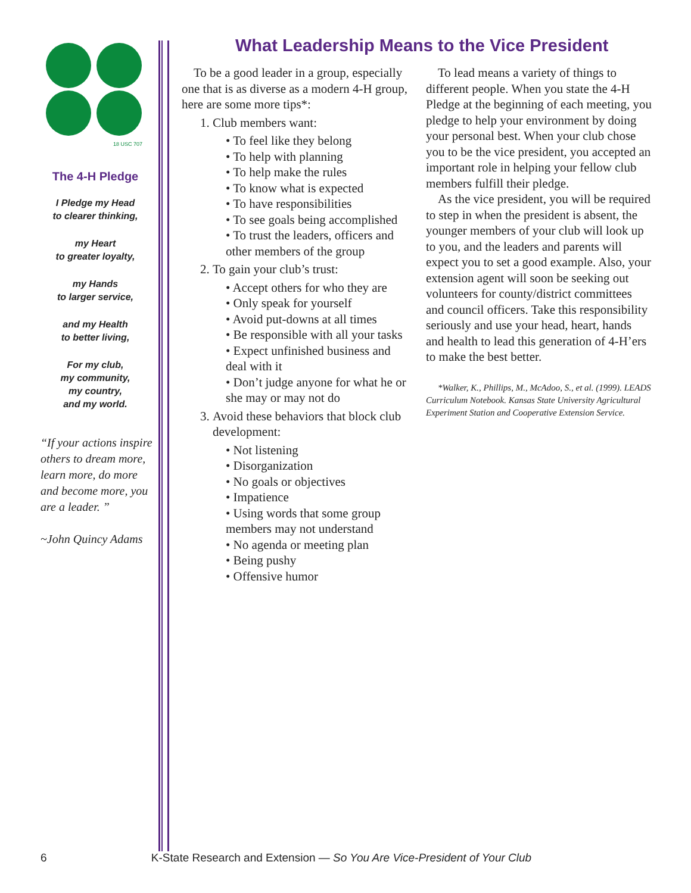18 USC 707
The 4-H Pledge
I Pledge my Head
to clearer thinking,
my Heart
to greater loyalty,
my Hands
to larger service,
and my Health
to better living,
For my club,
my community,
my country,
and my world.
“If your actions inspire others to dream more, learn more, do more and become more, you are a leader. ”
~John Quincy Adams
What Leadership Means to the Vice President
To be a good leader in a group, especially one that is as diverse as a modern 4-H group, here are some more tips*:
1. Club members want:
To feel like they belong
To help with planning
To help make the rules
To know what is expected
To have responsibilities
To see goals being accomplished
To trust the leaders, officers and other members of the group
2. To gain your club’s trust:
Accept others for who they are
Only speak for yourself
Avoid put-downs at all times
Be responsible with all your tasks
Expect unfinished business and deal with it
Don’t judge anyone for what he or she may or may not do
3. Avoid these behaviors that block club development:
Not listening
Disorganization
No goals or objectives
Impatience
Using words that some group members may not understand
No agenda or meeting plan
Being pushy
Offensive humor
To lead means a variety of things to different people. When you state the 4-H Pledge at the beginning of each meeting, you pledge to help your environment by doing your personal best. When your club chose you to be the vice president, you accepted an important role in helping your fellow club members fulfill their pledge.
As the vice president, you will be required to step in when the president is absent, the younger members of your club will look up to you, and the leaders and parents will expect you to set a good example. Also, your extension agent will soon be seeking out volunteers for county/district committees and council officers. Take this responsibility seriously and use your head, heart, hands and health to lead this generation of 4-H’ers to make the best better.
*Walker, K., Phillips, M., McAdoo, S., et al. (1999). LEADS Curriculum Notebook. Kansas State University Agricultural Experiment Station and Cooperative Extension Service.
6 K-State Research and Extension — So You Are Vice-President of Your Club